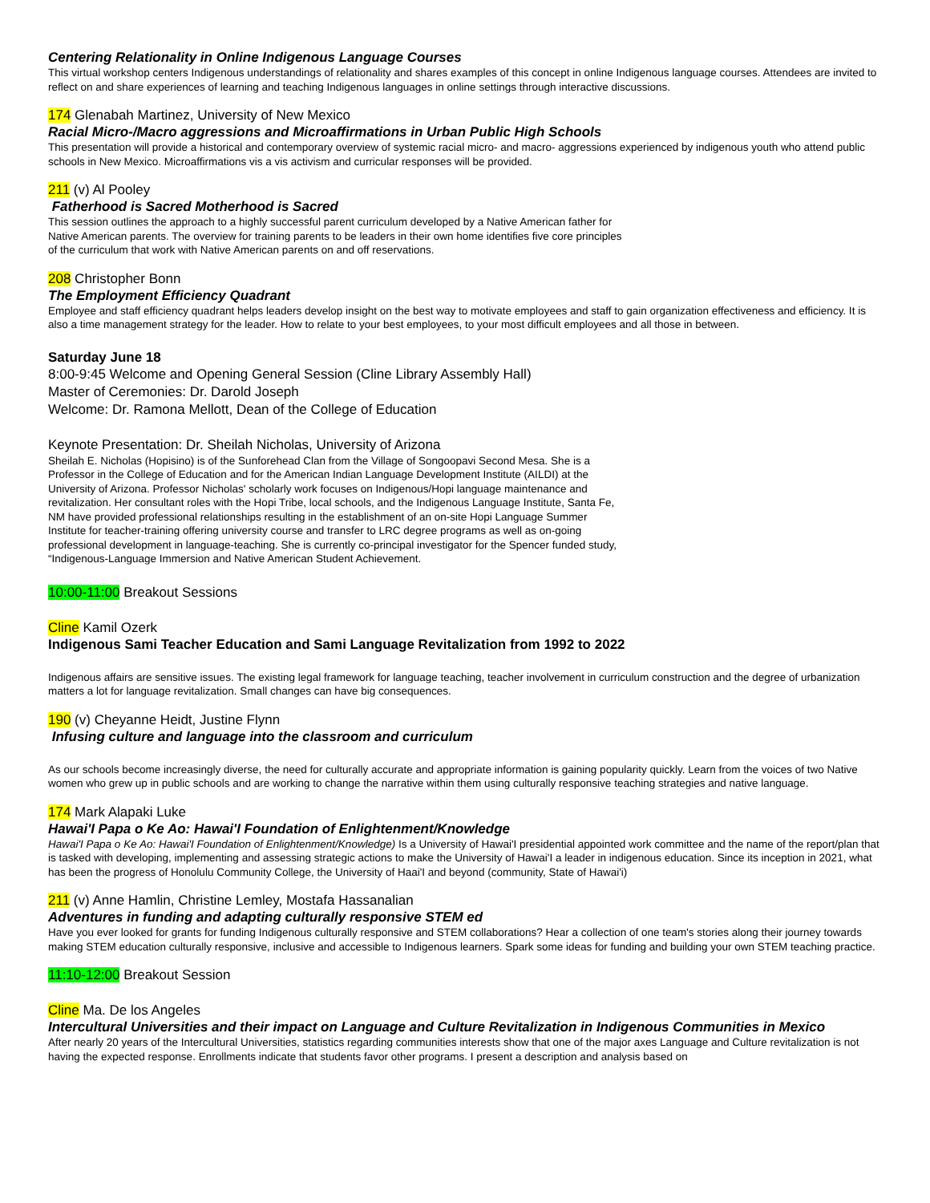Centering Relationality in Online Indigenous Language Courses
This virtual workshop centers Indigenous understandings of relationality and shares examples of this concept in online Indigenous language courses. Attendees are invited to reflect on and share experiences of learning and teaching Indigenous languages in online settings through interactive discussions.
174 Glenabah Martinez, University of New Mexico
Racial Micro-/Macro aggressions and Microaffirmations in Urban Public High Schools
This presentation will provide a historical and contemporary overview of systemic racial micro- and macro- aggressions experienced by indigenous youth who attend public schools in New Mexico. Microaffirmations vis a vis activism and curricular responses will be provided.
211 (v) Al Pooley
Fatherhood is Sacred Motherhood is Sacred
This session outlines the approach to a highly successful parent curriculum developed by a Native American father for
Native American parents. The overview for training parents to be leaders in their own home identifies five core principles
of the curriculum that work with Native American parents on and off reservations.
208 Christopher Bonn
The Employment Efficiency Quadrant
Employee and staff efficiency quadrant helps leaders develop insight on the best way to motivate employees and staff to gain organization effectiveness and efficiency. It is also a time management strategy for the leader. How to relate to your best employees, to your most difficult employees and all those in between.
Saturday June 18
8:00-9:45 Welcome and Opening General Session (Cline Library Assembly Hall)
Master of Ceremonies: Dr. Darold Joseph
Welcome: Dr. Ramona Mellott, Dean of the College of Education
Keynote Presentation: Dr. Sheilah Nicholas, University of Arizona
Sheilah E. Nicholas (Hopisino) is of the Sunforehead Clan from the Village of Songoopavi Second Mesa. She is a
Professor in the College of Education and for the American Indian Language Development Institute (AILDI) at the
University of Arizona. Professor Nicholas' scholarly work focuses on Indigenous/Hopi language maintenance and
revitalization. Her consultant roles with the Hopi Tribe, local schools, and the Indigenous Language Institute, Santa Fe,
NM have provided professional relationships resulting in the establishment of an on-site Hopi Language Summer
Institute for teacher-training offering university course and transfer to LRC degree programs as well as on-going
professional development in language-teaching. She is currently co-principal investigator for the Spencer funded study,
“Indigenous-Language Immersion and Native American Student Achievement.
10:00-11:00 Breakout Sessions
Cline Kamil Ozerk
Indigenous Sami Teacher Education and Sami Language Revitalization from 1992 to 2022
Indigenous affairs are sensitive issues. The existing legal framework for language teaching, teacher involvement in curriculum construction and the degree of urbanization matters a lot for language revitalization. Small changes can have big consequences.
190 (v) Cheyanne Heidt, Justine Flynn
Infusing culture and language into the classroom and curriculum
As our schools become increasingly diverse, the need for culturally accurate and appropriate information is gaining popularity quickly. Learn from the voices of two Native women who grew up in public schools and are working to change the narrative within them using culturally responsive teaching strategies and native language.
174 Mark Alapaki Luke
Hawai'I Papa o Ke Ao: Hawai'I Foundation of Enlightenment/Knowledge
Hawai'I Papa o Ke Ao: Hawai'I Foundation of Enlightenment/Knowledge) Is a University of Hawai'I presidential appointed work committee and the name of the report/plan that is tasked with developing, implementing and assessing strategic actions to make the University of Hawai'I a leader in indigenous education. Since its inception in 2021, what has been the progress of Honolulu Community College, the University of Haai'I and beyond (community, State of Hawai'i)
211 (v) Anne Hamlin, Christine Lemley, Mostafa Hassanalian
Adventures in funding and adapting culturally responsive STEM ed
Have you ever looked for grants for funding Indigenous culturally responsive and STEM collaborations? Hear a collection of one team's stories along their journey towards making STEM education culturally responsive, inclusive and accessible to Indigenous learners. Spark some ideas for funding and building your own STEM teaching practice.
11:10-12:00 Breakout Session
Cline Ma. De los Angeles
Intercultural Universities and their impact on Language and Culture Revitalization in Indigenous Communities in Mexico
After nearly 20 years of the Intercultural Universities, statistics regarding communities interests show that one of the major axes Language and Culture revitalization is not having the expected response. Enrollments indicate that students favor other programs. I present a description and analysis based on